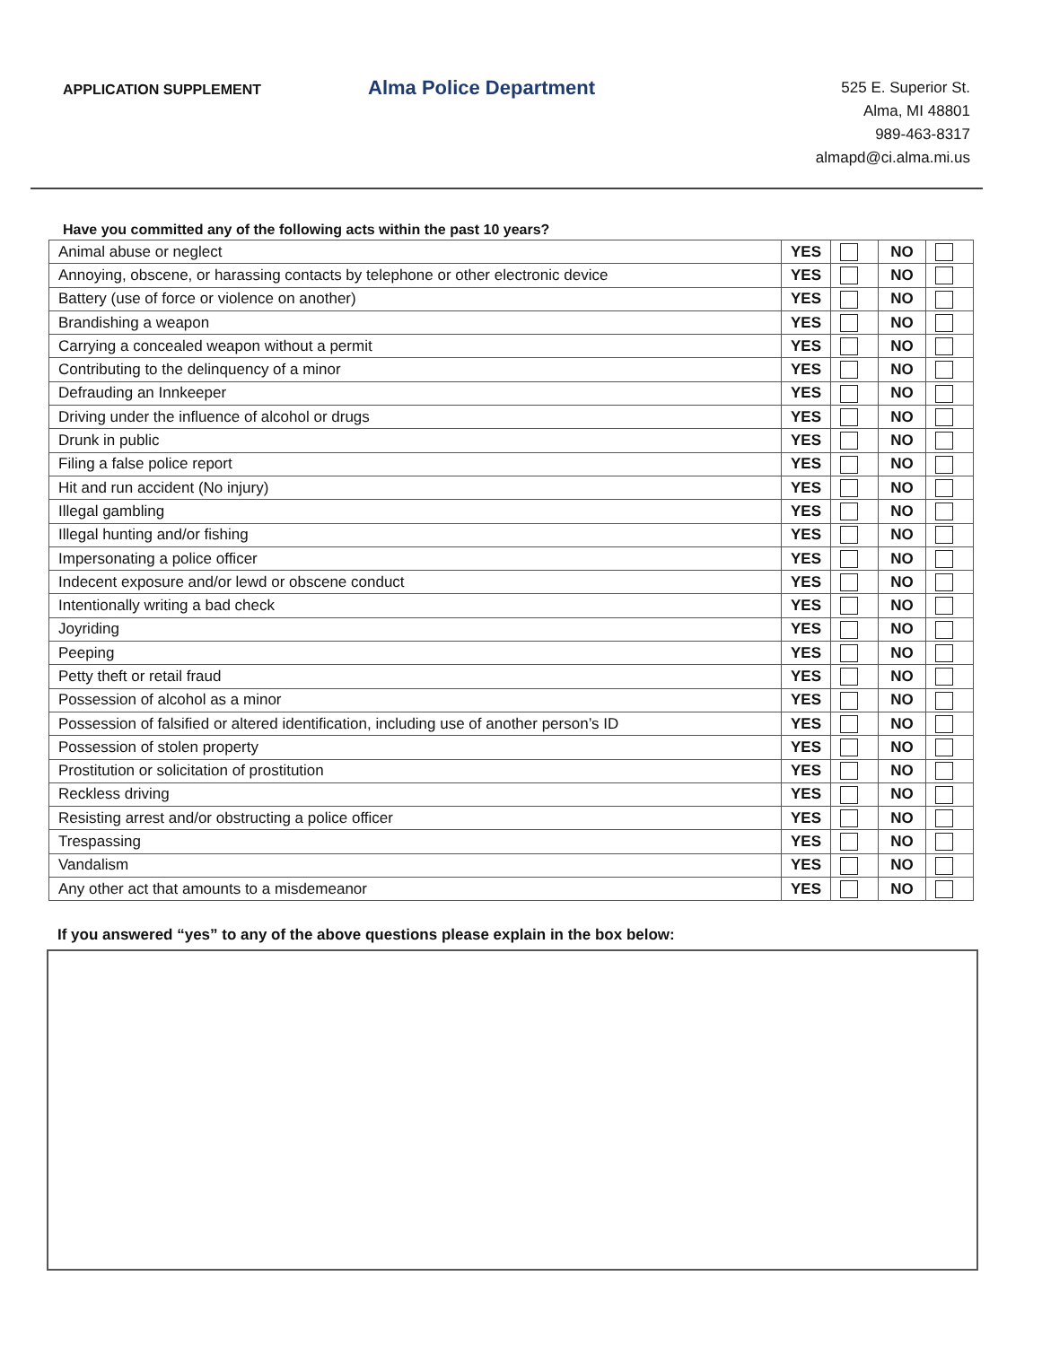APPLICATION SUPPLEMENT
Alma Police Department
525 E. Superior St.
Alma, MI 48801
989-463-8317
almapd@ci.alma.mi.us
Have you committed any of the following acts within the past 10 years?
| Animal abuse or neglect | YES | | NO | |
| Annoying, obscene, or harassing contacts by telephone or other electronic device | YES | | NO | |
| Battery (use of force or violence on another) | YES | | NO | |
| Brandishing a weapon | YES | | NO | |
| Carrying a concealed weapon without a permit | YES | | NO | |
| Contributing to the delinquency of a minor | YES | | NO | |
| Defrauding an Innkeeper | YES | | NO | |
| Driving under the influence of alcohol or drugs | YES | | NO | |
| Drunk in public | YES | | NO | |
| Filing a false police report | YES | | NO | |
| Hit and run accident (No injury) | YES | | NO | |
| Illegal gambling | YES | | NO | |
| Illegal hunting and/or fishing | YES | | NO | |
| Impersonating a police officer | YES | | NO | |
| Indecent exposure and/or lewd or obscene conduct | YES | | NO | |
| Intentionally writing a bad check | YES | | NO | |
| Joyriding | YES | | NO | |
| Peeping | YES | | NO | |
| Petty theft or retail fraud | YES | | NO | |
| Possession of alcohol as a minor | YES | | NO | |
| Possession of falsified or altered identification, including use of another person’s ID | YES | | NO | |
| Possession of stolen property | YES | | NO | |
| Prostitution or solicitation of prostitution | YES | | NO | |
| Reckless driving | YES | | NO | |
| Resisting arrest and/or obstructing a police officer | YES | | NO | |
| Trespassing | YES | | NO | |
| Vandalism | YES | | NO | |
| Any other act that amounts to a misdemeanor | YES | | NO | |
If you answered “yes” to any of the above questions please explain in the box below: